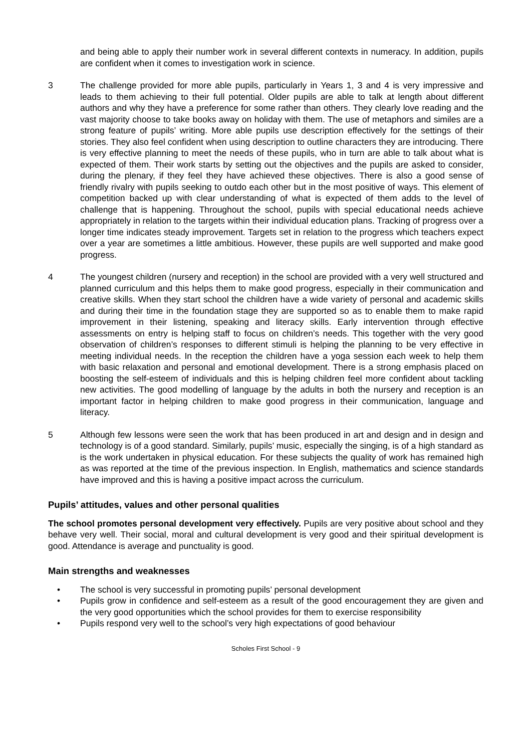and being able to apply their number work in several different contexts in numeracy. In addition, pupils are confident when it comes to investigation work in science.
3 The challenge provided for more able pupils, particularly in Years 1, 3 and 4 is very impressive and leads to them achieving to their full potential. Older pupils are able to talk at length about different authors and why they have a preference for some rather than others. They clearly love reading and the vast majority choose to take books away on holiday with them. The use of metaphors and similes are a strong feature of pupils’ writing. More able pupils use description effectively for the settings of their stories. They also feel confident when using description to outline characters they are introducing. There is very effective planning to meet the needs of these pupils, who in turn are able to talk about what is expected of them. Their work starts by setting out the objectives and the pupils are asked to consider, during the plenary, if they feel they have achieved these objectives. There is also a good sense of friendly rivalry with pupils seeking to outdo each other but in the most positive of ways. This element of competition backed up with clear understanding of what is expected of them adds to the level of challenge that is happening. Throughout the school, pupils with special educational needs achieve appropriately in relation to the targets within their individual education plans. Tracking of progress over a longer time indicates steady improvement. Targets set in relation to the progress which teachers expect over a year are sometimes a little ambitious. However, these pupils are well supported and make good progress.
4 The youngest children (nursery and reception) in the school are provided with a very well structured and planned curriculum and this helps them to make good progress, especially in their communication and creative skills. When they start school the children have a wide variety of personal and academic skills and during their time in the foundation stage they are supported so as to enable them to make rapid improvement in their listening, speaking and literacy skills. Early intervention through effective assessments on entry is helping staff to focus on children’s needs. This together with the very good observation of children’s responses to different stimuli is helping the planning to be very effective in meeting individual needs. In the reception the children have a yoga session each week to help them with basic relaxation and personal and emotional development. There is a strong emphasis placed on boosting the self-esteem of individuals and this is helping children feel more confident about tackling new activities. The good modelling of language by the adults in both the nursery and reception is an important factor in helping children to make good progress in their communication, language and literacy.
5 Although few lessons were seen the work that has been produced in art and design and in design and technology is of a good standard. Similarly, pupils’ music, especially the singing, is of a high standard as is the work undertaken in physical education. For these subjects the quality of work has remained high as was reported at the time of the previous inspection. In English, mathematics and science standards have improved and this is having a positive impact across the curriculum.
Pupils’ attitudes, values and other personal qualities
The school promotes personal development very effectively. Pupils are very positive about school and they behave very well. Their social, moral and cultural development is very good and their spiritual development is good. Attendance is average and punctuality is good.
Main strengths and weaknesses
• The school is very successful in promoting pupils’ personal development
• Pupils grow in confidence and self-esteem as a result of the good encouragement they are given and the very good opportunities which the school provides for them to exercise responsibility
• Pupils respond very well to the school’s very high expectations of good behaviour
Scholes First School - 9